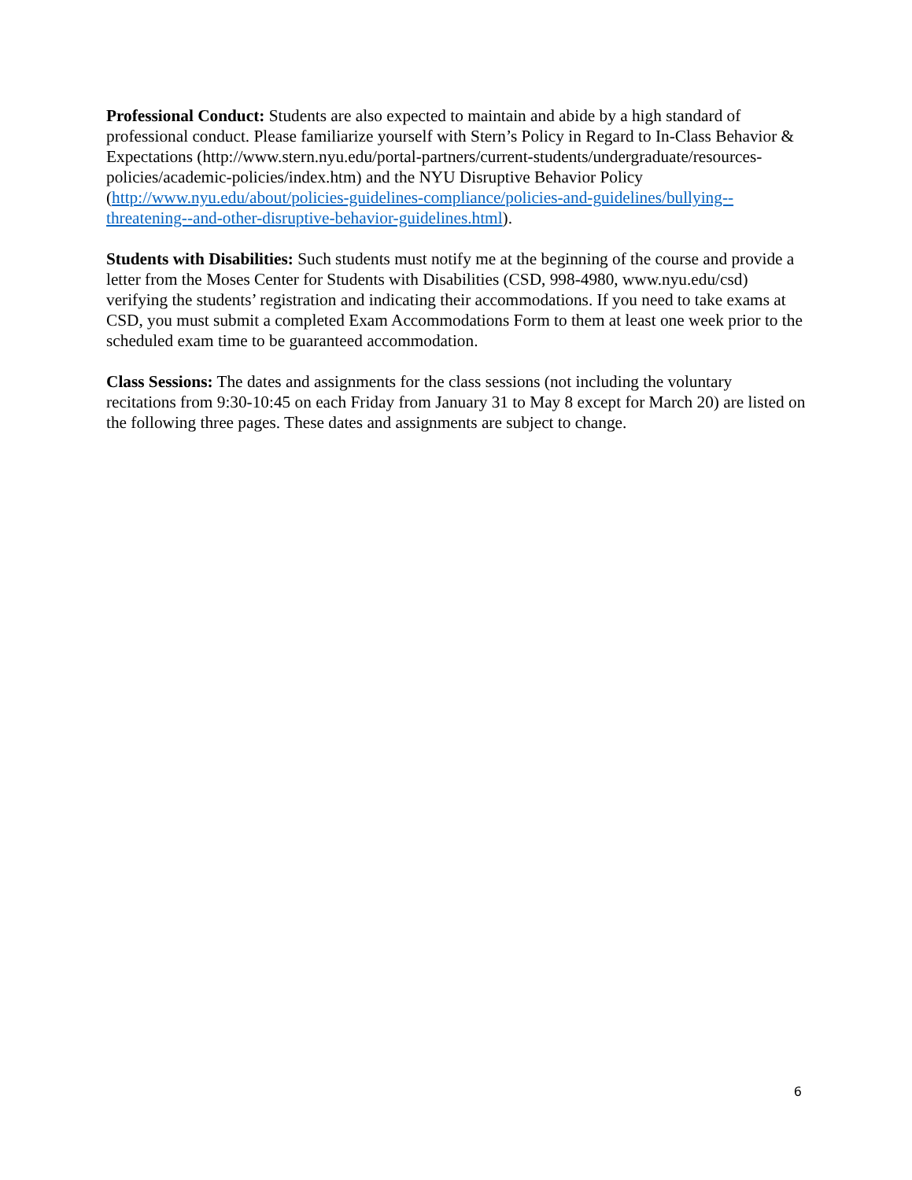Professional Conduct: Students are also expected to maintain and abide by a high standard of professional conduct. Please familiarize yourself with Stern’s Policy in Regard to In-Class Behavior & Expectations (http://www.stern.nyu.edu/portal-partners/current-students/undergraduate/resources-policies/academic-policies/index.htm) and the NYU Disruptive Behavior Policy (http://www.nyu.edu/about/policies-guidelines-compliance/policies-and-guidelines/bullying--threatening--and-other-disruptive-behavior-guidelines.html).
Students with Disabilities: Such students must notify me at the beginning of the course and provide a letter from the Moses Center for Students with Disabilities (CSD, 998-4980, www.nyu.edu/csd) verifying the students’ registration and indicating their accommodations. If you need to take exams at CSD, you must submit a completed Exam Accommodations Form to them at least one week prior to the scheduled exam time to be guaranteed accommodation.
Class Sessions: The dates and assignments for the class sessions (not including the voluntary recitations from 9:30-10:45 on each Friday from January 31 to May 8 except for March 20) are listed on the following three pages. These dates and assignments are subject to change.
6